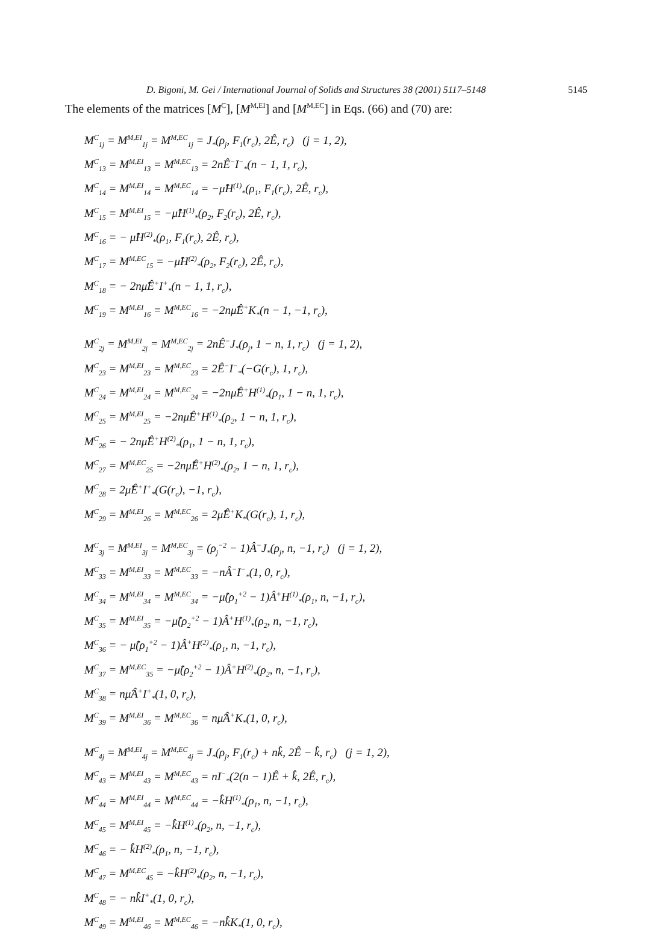D. Bigoni, M. Gei / International Journal of Solids and Structures 38 (2001) 5117–5148 5145
The elements of the matrices [M<sup>C</sup>], [M<sup>M,EI</sup>] and [M<sup>M,EC</sup>] in Eqs. (66) and (70) are:
M<sup>C</sup><sub>1j</sub> = M<sup>M,EI</sup><sub>1j</sub> = M<sup>M,EC</sup><sub>1j</sub> = J<sub>*</sub>(ρ<sub>j</sub>, F<sub>1</sub>(r<sub>c</sub>), 2Ê, r<sub>c</sub>) (j = 1, 2),
M<sup>C</sup><sub>13</sub> = M<sup>M,EI</sup><sub>13</sub> = M<sup>M,EC</sup><sub>13</sub> = 2nÊ<sup>−</sup>I<sup>−</sup><sub>*</sub>(n − 1, 1, r<sub>c</sub>),
M<sup>C</sup><sub>14</sub> = M<sup>M,EI</sup><sub>14</sub> = M<sup>M,EC</sup><sub>14</sub> = −μ̂H<sup>(1)</sup><sub>*</sub>(ρ<sub>1</sub>, F<sub>1</sub>(r<sub>c</sub>), 2Ê, r<sub>c</sub>),
M<sup>C</sup><sub>15</sub> = M<sup>M,EI</sup><sub>15</sub> = −μ̂H<sup>(1)</sup><sub>*</sub>(ρ<sub>2</sub>, F<sub>2</sub>(r<sub>c</sub>), 2Ê, r<sub>c</sub>),
M<sup>C</sup><sub>16</sub> = − μ̂H<sup>(2)</sup><sub>*</sub>(ρ<sub>1</sub>, F<sub>1</sub>(r<sub>c</sub>), 2Ê, r<sub>c</sub>),
M<sup>C</sup><sub>17</sub> = M<sup>M,EC</sup><sub>15</sub> = −μ̂H<sup>(2)</sup><sub>*</sub>(ρ<sub>2</sub>, F<sub>2</sub>(r<sub>c</sub>), 2Ê, r<sub>c</sub>),
M<sup>C</sup><sub>18</sub> = − 2nμ̂Ê<sup>+</sup>I<sup>+</sup><sub>*</sub>(n − 1, 1, r<sub>c</sub>),
M<sup>C</sup><sub>19</sub> = M<sup>M,EI</sup><sub>16</sub> = M<sup>M,EC</sup><sub>16</sub> = −2nμ̂Ê<sup>+</sup>K<sub>*</sub>(n − 1, −1, r<sub>c</sub>),
M<sup>C</sup><sub>2j</sub> = M<sup>M,EI</sup><sub>2j</sub> = M<sup>M,EC</sup><sub>2j</sub> = 2nÊ<sup>−</sup>J<sub>*</sub>(ρ<sub>j</sub>, 1 − n, 1, r<sub>c</sub>) (j = 1, 2),
M<sup>C</sup><sub>23</sub> = M<sup>M,EI</sup><sub>23</sub> = M<sup>M,EC</sup><sub>23</sub> = 2Ê<sup>−</sup>I<sup>−</sup><sub>*</sub>(−G(r<sub>c</sub>), 1, r<sub>c</sub>),
M<sup>C</sup><sub>24</sub> = M<sup>M,EI</sup><sub>24</sub> = M<sup>M,EC</sup><sub>24</sub> = −2nμ̂Ê<sup>+</sup>H<sup>(1)</sup><sub>*</sub>(ρ<sub>1</sub>, 1 − n, 1, r<sub>c</sub>),
M<sup>C</sup><sub>25</sub> = M<sup>M,EI</sup><sub>25</sub> = −2nμ̂Ê<sup>+</sup>H<sup>(1)</sup><sub>*</sub>(ρ<sub>2</sub>, 1 − n, 1, r<sub>c</sub>),
M<sup>C</sup><sub>26</sub> = − 2nμ̂Ê<sup>+</sup>H<sup>(2)</sup><sub>*</sub>(ρ<sub>1</sub>, 1 − n, 1, r<sub>c</sub>),
M<sup>C</sup><sub>27</sub> = M<sup>M,EC</sup><sub>25</sub> = −2nμ̂Ê<sup>+</sup>H<sup>(2)</sup><sub>*</sub>(ρ<sub>2</sub>, 1 − n, 1, r<sub>c</sub>),
M<sup>C</sup><sub>28</sub> = 2μ̂Ê<sup>+</sup>I<sup>+</sup><sub>*</sub>(G(r<sub>c</sub>), −1, r<sub>c</sub>),
M<sup>C</sup><sub>29</sub> = M<sup>M,EI</sup><sub>26</sub> = M<sup>M,EC</sup><sub>26</sub> = 2μ̂Ê<sup>+</sup>K<sub>*</sub>(G(r<sub>c</sub>), 1, r<sub>c</sub>),
M<sup>C</sup><sub>3j</sub> = M<sup>M,EI</sup><sub>3j</sub> = M<sup>M,EC</sup><sub>3j</sub> = (ρ<sub>j</sub><sup>−2</sup> − 1)Â<sup>−</sup>J<sub>*</sub>(ρ<sub>j</sub>, n, −1, r<sub>c</sub>) (j = 1, 2),
M<sup>C</sup><sub>33</sub> = M<sup>M,EI</sup><sub>33</sub> = M<sup>M,EC</sup><sub>33</sub> = −nÂ<sup>−</sup>I<sup>−</sup><sub>*</sub>(1, 0, r<sub>c</sub>),
M<sup>C</sup><sub>34</sub> = M<sup>M,EI</sup><sub>34</sub> = M<sup>M,EC</sup><sub>34</sub> = −μ̂(ρ<sub>1</sub><sup>+2</sup> − 1)Â<sup>+</sup>H<sup>(1)</sup><sub>*</sub>(ρ<sub>1</sub>, n, −1, r<sub>c</sub>),
M<sup>C</sup><sub>35</sub> = M<sup>M,EI</sup><sub>35</sub> = −μ̂(ρ<sub>2</sub><sup>+2</sup> − 1)Â<sup>+</sup>H<sup>(1)</sup><sub>*</sub>(ρ<sub>2</sub>, n, −1, r<sub>c</sub>),
M<sup>C</sup><sub>36</sub> = − μ̂(ρ<sub>1</sub><sup>+2</sup> − 1)Â<sup>+</sup>H<sup>(2)</sup><sub>*</sub>(ρ<sub>1</sub>, n, −1, r<sub>c</sub>),
M<sup>C</sup><sub>37</sub> = M<sup>M,EC</sup><sub>35</sub> = −μ̂(ρ<sub>2</sub><sup>+2</sup> − 1)Â<sup>+</sup>H<sup>(2)</sup><sub>*</sub>(ρ<sub>2</sub>, n, −1, r<sub>c</sub>),
M<sup>C</sup><sub>38</sub> = nμ̂Â<sup>+</sup>I<sup>+</sup><sub>*</sub>(1, 0, r<sub>c</sub>),
M<sup>C</sup><sub>39</sub> = M<sup>M,EI</sup><sub>36</sub> = M<sup>M,EC</sup><sub>36</sub> = nμ̂Â<sup>+</sup>K<sub>*</sub>(1, 0, r<sub>c</sub>),
M<sup>C</sup><sub>4j</sub> = M<sup>M,EI</sup><sub>4j</sub> = M<sup>M,EC</sup><sub>4j</sub> = J<sub>*</sub>(ρ<sub>j</sub>, F<sub>1</sub>(r<sub>c</sub>) + nk̂, 2Ê − k̂, r<sub>c</sub>) (j = 1, 2),
M<sup>C</sup><sub>43</sub> = M<sup>M,EI</sup><sub>43</sub> = M<sup>M,EC</sup><sub>43</sub> = nI<sup>−</sup><sub>*</sub>(2(n − 1)Ê + k̂, 2Ê, r<sub>c</sub>),
M<sup>C</sup><sub>44</sub> = M<sup>M,EI</sup><sub>44</sub> = M<sup>M,EC</sup><sub>44</sub> = −k̂H<sup>(1)</sup><sub>*</sub>(ρ<sub>1</sub>, n, −1, r<sub>c</sub>),
M<sup>C</sup><sub>45</sub> = M<sup>M,EI</sup><sub>45</sub> = −k̂H<sup>(1)</sup><sub>*</sub>(ρ<sub>2</sub>, n, −1, r<sub>c</sub>),
M<sup>C</sup><sub>46</sub> = − k̂H<sup>(2)</sup><sub>*</sub>(ρ<sub>1</sub>, n, −1, r<sub>c</sub>),
M<sup>C</sup><sub>47</sub> = M<sup>M,EC</sup><sub>45</sub> = −k̂H<sup>(2)</sup><sub>*</sub>(ρ<sub>2</sub>, n, −1, r<sub>c</sub>),
M<sup>C</sup><sub>48</sub> = − nk̂I<sup>+</sup><sub>*</sub>(1, 0, r<sub>c</sub>),
M<sup>C</sup><sub>49</sub> = M<sup>M,EI</sup><sub>46</sub> = M<sup>M,EC</sup><sub>46</sub> = −nk̂K<sub>*</sub>(1, 0, r<sub>c</sub>),